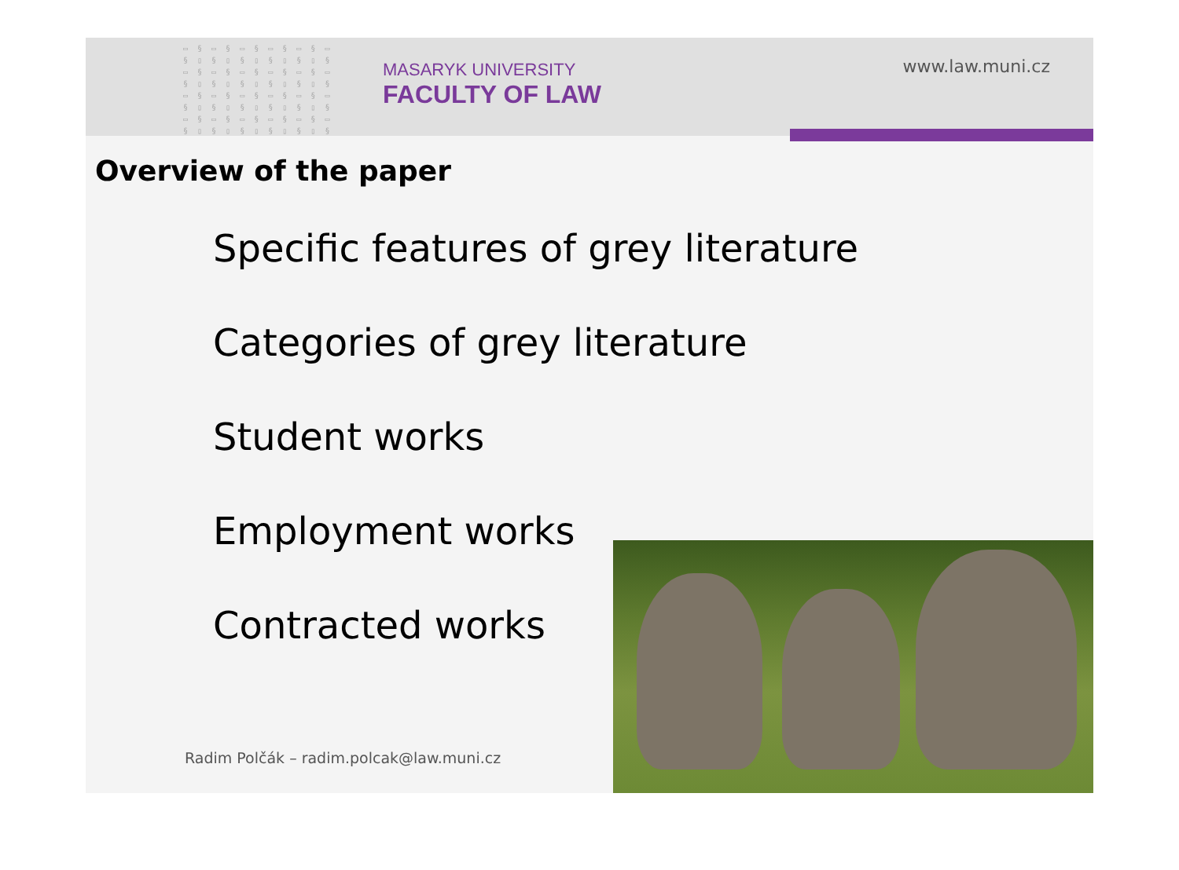▭ § ▭ § ▭ § ▭ § ▭ § ▭
§ ▯ § ▯ § ▯ § ▯ § ▯ §
▭ § ▭ § ▭ § ▭ § ▭ § ▭
§ ▯ § ▯ § ▯ § ▯ § ▯ §
▭ § ▭ § ▭ § ▭ § ▭ § ▭
§ ▯ § ▯ § ▯ § ▯ § ▯ §
▭ § ▭ § ▭ § ▭ § ▭ § ▭
§ ▯ § ▯ § ▯ § ▯ § ▯ §
MASARYK UNIVERSITY
FACULTY OF LAW
www.law.muni.cz
Overview of the paper
Specific features of grey literature
Categories of grey literature
Student works
Employment works
Contracted works
Radim Polčák – radim.polcak@law.muni.cz